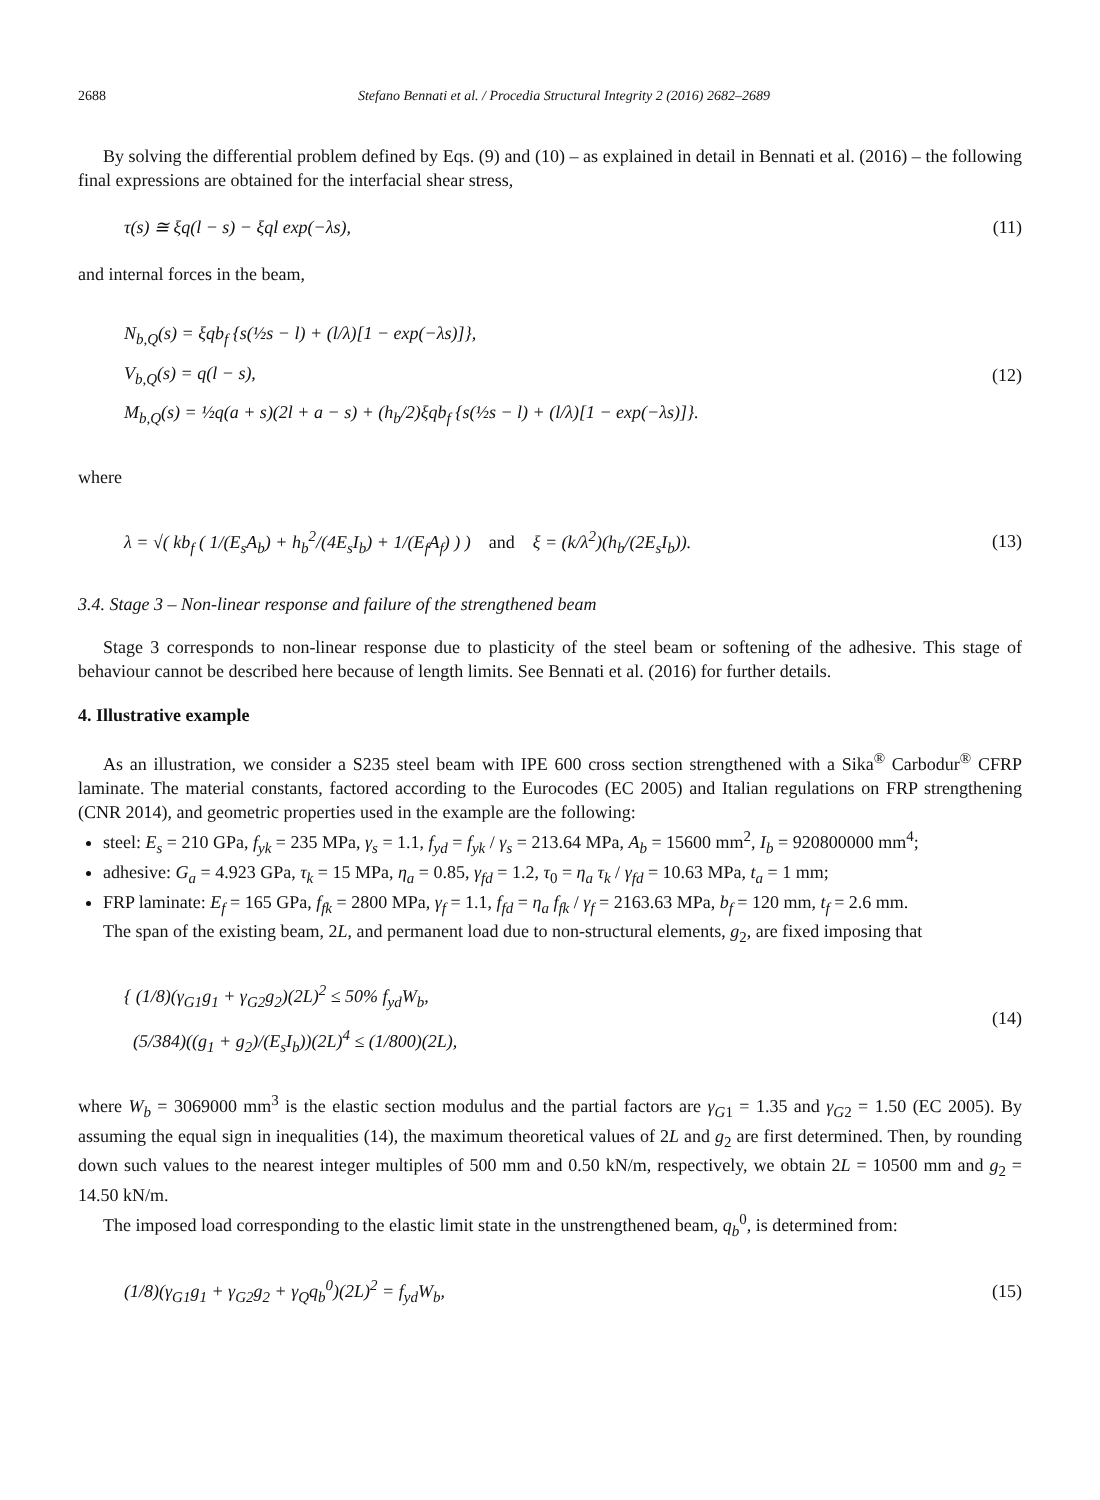2688 Stefano Bennati et al. / Procedia Structural Integrity 2 (2016) 2682–2689
By solving the differential problem defined by Eqs. (9) and (10) – as explained in detail in Bennati et al. (2016) – the following final expressions are obtained for the interfacial shear stress,
τ(s) ≅ ξq(l − s) − ξql exp(−λs),
(11)
and internal forces in the beam,
N<sub>b,Q</sub>(s) = ξqb<sub>f</sub> {s(½s − l) + (l/λ)[1 − exp(−λs)]},
V<sub>b,Q</sub>(s) = q(l − s),
M<sub>b,Q</sub>(s) = ½q(a + s)(2l + a − s) + (h<sub>b</sub>/2)ξqb<sub>f</sub> {s(½s − l) + (l/λ)[1 − exp(−λs)]}.
(12)
where
λ = √( kb<sub>f</sub> ( 1/(E<sub>s</sub>A<sub>b</sub>) + h<sub>b</sub><sup>2</sup>/(4E<sub>s</sub>I<sub>b</sub>) + 1/(E<sub>f</sub>A<sub>f</sub>) ) ) and ξ = (k/λ<sup>2</sup>)(h<sub>b</sub>/(2E<sub>s</sub>I<sub>b</sub>)).
(13)
3.4. Stage 3 – Non-linear response and failure of the strengthened beam
Stage 3 corresponds to non-linear response due to plasticity of the steel beam or softening of the adhesive. This stage of behaviour cannot be described here because of length limits. See Bennati et al. (2016) for further details.
4. Illustrative example
As an illustration, we consider a S235 steel beam with IPE 600 cross section strengthened with a Sika<sup>®</sup> Carbodur<sup>®</sup> CFRP laminate. The material constants, factored according to the Eurocodes (EC 2005) and Italian regulations on FRP strengthening (CNR 2014), and geometric properties used in the example are the following:
steel: E<sub>s</sub> = 210 GPa, f<sub>yk</sub> = 235 MPa, γ<sub>s</sub> = 1.1, f<sub>yd</sub> = f<sub>yk</sub> / γ<sub>s</sub> = 213.64 MPa, A<sub>b</sub> = 15600 mm<sup>2</sup>, I<sub>b</sub> = 920800000 mm<sup>4</sup>;
adhesive: G<sub>a</sub> = 4.923 GPa, τ<sub>k</sub> = 15 MPa, η<sub>a</sub> = 0.85, γ<sub>fd</sub> = 1.2, τ<sub>0</sub> = η<sub>a</sub> τ<sub>k</sub> / γ<sub>fd</sub> = 10.63 MPa, t<sub>a</sub> = 1 mm;
FRP laminate: E<sub>f</sub> = 165 GPa, f<sub>fk</sub> = 2800 MPa, γ<sub>f</sub> = 1.1, f<sub>fd</sub> = η<sub>a</sub> f<sub>fk</sub> / γ<sub>f</sub> = 2163.63 MPa, b<sub>f</sub> = 120 mm, t<sub>f</sub> = 2.6 mm.
The span of the existing beam, 2L, and permanent load due to non-structural elements, g<sub>2</sub>, are fixed imposing that
{ (1/8)(γ<sub>G1</sub>g<sub>1</sub> + γ<sub>G2</sub>g<sub>2</sub>)(2L)<sup>2</sup> ≤ 50% f<sub>yd</sub>W<sub>b</sub>,
(5/384)((g<sub>1</sub> + g<sub>2</sub>)/(E<sub>s</sub>I<sub>b</sub>))(2L)<sup>4</sup> ≤ (1/800)(2L),
(14)
where W<sub>b</sub> = 3069000 mm<sup>3</sup> is the elastic section modulus and the partial factors are γ<sub>G</sub><sub>1</sub> = 1.35 and γ<sub>G</sub><sub>2</sub> = 1.50 (EC 2005). By assuming the equal sign in inequalities (14), the maximum theoretical values of 2L and g<sub>2</sub> are first determined. Then, by rounding down such values to the nearest integer multiples of 500 mm and 0.50 kN/m, respectively, we obtain 2L = 10500 mm and g<sub>2</sub> = 14.50 kN/m.
The imposed load corresponding to the elastic limit state in the unstrengthened beam, q<sub>b</sub><sup>0</sup>, is determined from:
(1/8)(γ<sub>G1</sub>g<sub>1</sub> + γ<sub>G2</sub>g<sub>2</sub> + γ<sub>Q</sub>q<sub>b</sub><sup>0</sup>)(2L)<sup>2</sup> = f<sub>yd</sub>W<sub>b</sub>,
(15)